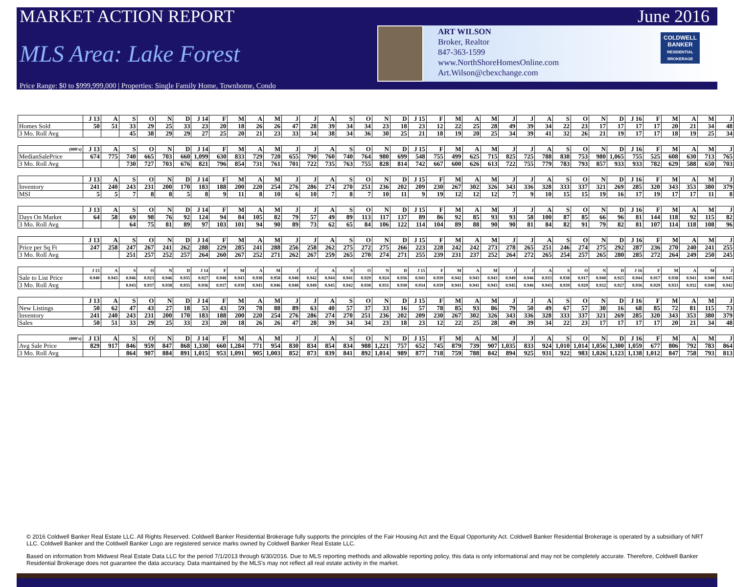MARKET ACTION REPORT June 2016
MLS Area: Lake Forest
ART WILSON
Broker, Realtor
847-363-1599
www.NorthShoreHomesOnline.com
Art.Wilson@cbexchange.com
COLDWELL BANKER
RESIDENTIAL BROKERAGE
Price Range: $0 to $999,999,000 | Properties: Single Family Home, Townhome, Condo
| | J 13 | A | S | O | N | D | J 14 | F | M | A | M | J | J | A | S | O | N | D | J 15 | F | M | A | M | J | J | A | S | O | N | D | J 16 | F | M | A | M | J |
| --- | --- | --- | --- | --- | --- | --- | --- | --- | --- | --- | --- | --- | --- | --- | --- | --- | --- | --- | --- | --- | --- | --- | --- | --- | --- | --- | --- | --- | --- | --- | --- | --- | --- | --- | --- | --- |
| Homes Sold | 50 | 51 | 33 | 29 | 25 | 33 | 23 | 20 | 18 | 26 | 26 | 47 | 28 | 39 | 34 | 34 | 23 | 18 | 23 | 12 | 22 | 25 | 28 | 49 | 39 | 34 | 22 | 23 | 17 | 17 | 17 | 17 | 20 | 21 | 34 | 48 |
| 3 Mo. Roll Avg | | | 45 | 38 | 29 | 29 | 27 | 25 | 20 | 21 | 23 | 33 | 34 | 38 | 34 | 36 | 30 | 25 | 21 | 18 | 19 | 20 | 25 | 34 | 39 | 41 | 32 | 26 | 21 | 19 | 17 | 17 | 18 | 19 | 25 | 34 |
| (000's) | J 13 | A | S | O | N | D | J 14 | F | M | A | M | J | J | A | S | O | N | D | J 15 | F | M | A | M | J | J | A | S | O | N | D | J 16 | F | M | A | M | J |
| --- | --- | --- | --- | --- | --- | --- | --- | --- | --- | --- | --- | --- | --- | --- | --- | --- | --- | --- | --- | --- | --- | --- | --- | --- | --- | --- | --- | --- | --- | --- | --- | --- | --- | --- | --- | --- |
| MedianSalePrice | 674 | 775 | 740 | 665 | 703 | 660 | 1,099 | 630 | 833 | 729 | 720 | 655 | 790 | 760 | 740 | 764 | 980 | 699 | 548 | 755 | 499 | 625 | 715 | 825 | 725 | 788 | 838 | 753 | 980 | 1,065 | 755 | 525 | 608 | 630 | 713 | 765 |
| 3 Mo. Roll Avg | | | 730 | 727 | 703 | 676 | 821 | 796 | 854 | 731 | 761 | 701 | 722 | 735 | 763 | 755 | 828 | 814 | 742 | 667 | 600 | 626 | 613 | 722 | 755 | 779 | 783 | 793 | 857 | 933 | 933 | 782 | 629 | 588 | 650 | 703 |
| | J 13 | A | S | O | N | D | J 14 | F | M | A | M | J | J | A | S | O | N | D | J 15 | F | M | A | M | J | J | A | S | O | N | D | J 16 | F | M | A | M | J |
| --- | --- | --- | --- | --- | --- | --- | --- | --- | --- | --- | --- | --- | --- | --- | --- | --- | --- | --- | --- | --- | --- | --- | --- | --- | --- | --- | --- | --- | --- | --- | --- | --- | --- | --- | --- | --- |
| Inventory | 241 | 240 | 243 | 231 | 200 | 170 | 183 | 188 | 200 | 220 | 254 | 276 | 286 | 274 | 270 | 251 | 236 | 202 | 209 | 230 | 267 | 302 | 326 | 343 | 336 | 328 | 333 | 337 | 321 | 269 | 285 | 320 | 343 | 353 | 380 | 379 |
| MSI | 5 | 5 | 7 | 8 | 8 | 5 | 8 | 9 | 11 | 8 | 10 | 6 | 10 | 7 | 8 | 7 | 10 | 11 | 9 | 19 | 12 | 12 | 12 | 7 | 9 | 10 | 15 | 15 | 19 | 16 | 17 | 19 | 17 | 17 | 11 | 8 |
| | J 13 | A | S | O | N | D | J 14 | F | M | A | M | J | J | A | S | O | N | D | J 15 | F | M | A | M | J | J | A | S | O | N | D | J 16 | F | M | A | M | J |
| --- | --- | --- | --- | --- | --- | --- | --- | --- | --- | --- | --- | --- | --- | --- | --- | --- | --- | --- | --- | --- | --- | --- | --- | --- | --- | --- | --- | --- | --- | --- | --- | --- | --- | --- | --- | --- |
| Days On Market | 64 | 58 | 69 | 98 | 76 | 92 | 124 | 94 | 84 | 105 | 82 | 79 | 57 | 49 | 89 | 113 | 117 | 137 | 89 | 86 | 92 | 85 | 93 | 93 | 58 | 100 | 87 | 85 | 66 | 96 | 81 | 144 | 118 | 92 | 115 | 82 |
| 3 Mo. Roll Avg | | | 64 | 75 | 81 | 89 | 97 | 103 | 101 | 94 | 90 | 89 | 73 | 62 | 65 | 84 | 106 | 122 | 114 | 104 | 89 | 88 | 90 | 90 | 81 | 84 | 82 | 91 | 79 | 82 | 81 | 107 | 114 | 118 | 108 | 96 |
| | J 13 | A | S | O | N | D | J 14 | F | M | A | M | J | J | A | S | O | N | D | J 15 | F | M | A | M | J | J | A | S | O | N | D | J 16 | F | M | A | M | J |
| --- | --- | --- | --- | --- | --- | --- | --- | --- | --- | --- | --- | --- | --- | --- | --- | --- | --- | --- | --- | --- | --- | --- | --- | --- | --- | --- | --- | --- | --- | --- | --- | --- | --- | --- | --- | --- |
| Price per Sq Ft | 247 | 258 | 247 | 267 | 241 | 262 | 288 | 229 | 285 | 241 | 288 | 256 | 258 | 262 | 275 | 272 | 275 | 266 | 223 | 228 | 242 | 242 | 273 | 278 | 265 | 251 | 246 | 274 | 275 | 292 | 287 | 236 | 270 | 240 | 241 | 255 |
| 3 Mo. Roll Avg | | | 251 | 257 | 252 | 257 | 264 | 260 | 267 | 252 | 271 | 262 | 267 | 259 | 265 | 270 | 274 | 271 | 255 | 239 | 231 | 237 | 252 | 264 | 272 | 265 | 254 | 257 | 265 | 280 | 285 | 272 | 264 | 249 | 250 | 245 |
| | J 13 | A | S | O | N | D | J 14 | F | M | A | M | J | J | A | S | O | N | D | J 15 | F | M | A | M | J | J | A | S | O | N | D | J 16 | F | M | A | M | J |
| --- | --- | --- | --- | --- | --- | --- | --- | --- | --- | --- | --- | --- | --- | --- | --- | --- | --- | --- | --- | --- | --- | --- | --- | --- | --- | --- | --- | --- | --- | --- | --- | --- | --- | --- | --- | --- |
| Sale to List Price | 0.940 | 0.943 | 0.946 | 0.923 | 0.946 | 0.935 | 0.927 | 0.948 | 0.943 | 0.938 | 0.958 | 0.948 | 0.942 | 0.944 | 0.941 | 0.929 | 0.924 | 0.936 | 0.941 | 0.939 | 0.942 | 0.943 | 0.943 | 0.949 | 0.946 | 0.933 | 0.938 | 0.917 | 0.940 | 0.925 | 0.944 | 0.917 | 0.938 | 0.941 | 0.940 | 0.945 |
| 3 Mo. Roll Avg | | | 0.943 | 0.937 | 0.938 | 0.935 | 0.936 | 0.937 | 0.939 | 0.943 | 0.946 | 0.948 | 0.949 | 0.945 | 0.942 | 0.938 | 0.931 | 0.930 | 0.934 | 0.939 | 0.941 | 0.941 | 0.943 | 0.945 | 0.946 | 0.943 | 0.939 | 0.929 | 0.932 | 0.927 | 0.936 | 0.929 | 0.933 | 0.932 | 0.940 | 0.942 |
| | J 13 | A | S | O | N | D | J 14 | F | M | A | M | J | J | A | S | O | N | D | J 15 | F | M | A | M | J | J | A | S | O | N | D | J 16 | F | M | A | M | J |
| --- | --- | --- | --- | --- | --- | --- | --- | --- | --- | --- | --- | --- | --- | --- | --- | --- | --- | --- | --- | --- | --- | --- | --- | --- | --- | --- | --- | --- | --- | --- | --- | --- | --- | --- | --- | --- |
| New Listings | 50 | 62 | 47 | 43 | 27 | 18 | 53 | 43 | 59 | 78 | 88 | 89 | 63 | 40 | 57 | 37 | 33 | 16 | 57 | 78 | 85 | 93 | 86 | 79 | 50 | 49 | 67 | 57 | 30 | 16 | 68 | 85 | 72 | 81 | 115 | 73 |
| Inventory | 241 | 240 | 243 | 231 | 200 | 170 | 183 | 188 | 200 | 220 | 254 | 276 | 286 | 274 | 270 | 251 | 236 | 202 | 209 | 230 | 267 | 302 | 326 | 343 | 336 | 328 | 333 | 337 | 321 | 269 | 285 | 320 | 343 | 353 | 380 | 379 |
| Sales | 50 | 51 | 33 | 29 | 25 | 33 | 23 | 20 | 18 | 26 | 26 | 47 | 28 | 39 | 34 | 34 | 23 | 18 | 23 | 12 | 22 | 25 | 28 | 49 | 39 | 34 | 22 | 23 | 17 | 17 | 17 | 17 | 20 | 21 | 34 | 48 |
| (000's) | J 13 | A | S | O | N | D | J 14 | F | M | A | M | J | J | A | S | O | N | D | J 15 | F | M | A | M | J | J | A | S | O | N | D | J 16 | F | M | A | M | J |
| --- | --- | --- | --- | --- | --- | --- | --- | --- | --- | --- | --- | --- | --- | --- | --- | --- | --- | --- | --- | --- | --- | --- | --- | --- | --- | --- | --- | --- | --- | --- | --- | --- | --- | --- | --- | --- |
| Avg Sale Price | 829 | 917 | 846 | 959 | 847 | 868 | 1,330 | 660 | 1,284 | 771 | 954 | 830 | 834 | 854 | 834 | 988 | 1,221 | 757 | 652 | 745 | 879 | 739 | 907 | 1,035 | 833 | 924 | 1,010 | 1,014 | 1,056 | 1,300 | 1,059 | 677 | 806 | 792 | 783 | 864 |
| 3 Mo. Roll Avg | | | 864 | 907 | 884 | 891 | 1,015 | 953 | 1,091 | 905 | 1,003 | 852 | 873 | 839 | 841 | 892 | 1,014 | 989 | 877 | 718 | 759 | 788 | 842 | 894 | 925 | 931 | 922 | 983 | 1,026 | 1,123 | 1,138 | 1,012 | 847 | 758 | 793 | 813 |
© 2016 Coldwell Banker Real Estate LLC. All Rights Reserved. Coldwell Banker Residential Brokerage fully supports the principles of the Fair Housing Act and the Equal Opportunity Act. Coldwell Banker Residential Brokerage is operated by a subsidiary of NRT LLC. Coldwell Banker and the Coldwell Banker Logo are registered service marks owned by Coldwell Banker Real Estate LLC.
Based on information from Midwest Real Estate Data LLC for the period 7/1/2013 through 6/30/2016. Due to MLS reporting methods and allowable reporting policy, this data is only informational and may not be completely accurate. Therefore, Coldwell Banker Residential Brokerage does not guarantee the data accuracy. Data maintained by the MLS's may not reflect all real estate activity in the market.